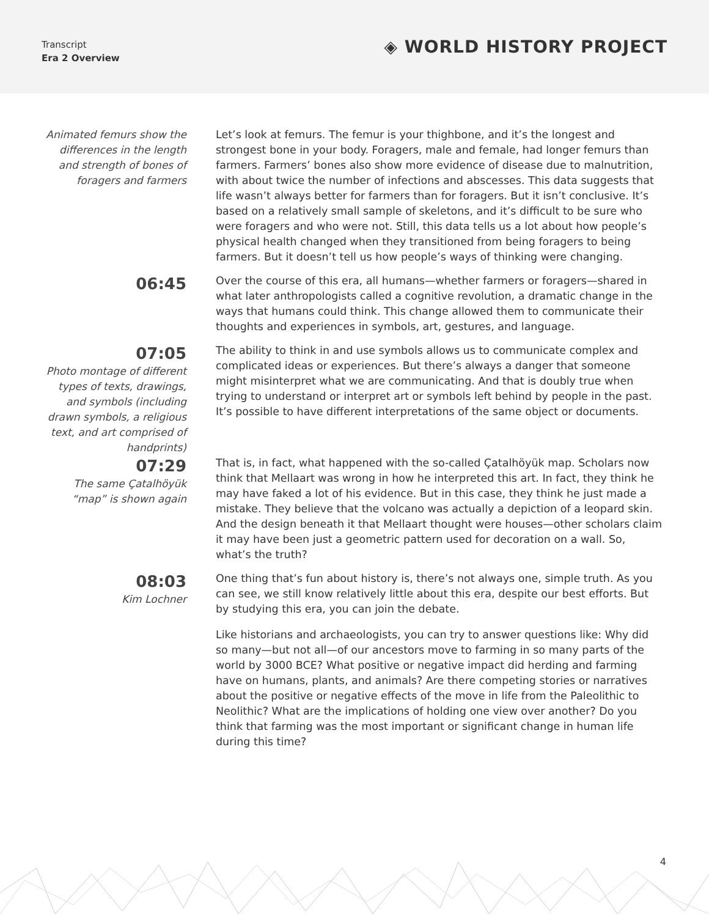Transcript
Era 2 Overview
◈ WORLD HISTORY PROJECT
Animated femurs show the differences in the length and strength of bones of foragers and farmers
Let’s look at femurs. The femur is your thighbone, and it’s the longest and strongest bone in your body. Foragers, male and female, had longer femurs than farmers. Farmers’ bones also show more evidence of disease due to malnutrition, with about twice the number of infections and abscesses. This data suggests that life wasn’t always better for farmers than for foragers. But it isn’t conclusive. It’s based on a relatively small sample of skeletons, and it’s difficult to be sure who were foragers and who were not. Still, this data tells us a lot about how people’s physical health changed when they transitioned from being foragers to being farmers. But it doesn’t tell us how people’s ways of thinking were changing.
06:45
Over the course of this era, all humans—whether farmers or foragers—shared in what later anthropologists called a cognitive revolution, a dramatic change in the ways that humans could think. This change allowed them to communicate their thoughts and experiences in symbols, art, gestures, and language.
07:05
Photo montage of different types of texts, drawings, and symbols (including drawn symbols, a religious text, and art comprised of handprints)
The ability to think in and use symbols allows us to communicate complex and complicated ideas or experiences. But there’s always a danger that someone might misinterpret what we are communicating. And that is doubly true when trying to understand or interpret art or symbols left behind by people in the past. It’s possible to have different interpretations of the same object or documents.
07:29
The same Çatalhöyük “map” is shown again
That is, in fact, what happened with the so-called Çatalhöyük map. Scholars now think that Mellaart was wrong in how he interpreted this art. In fact, they think he may have faked a lot of his evidence. But in this case, they think he just made a mistake. They believe that the volcano was actually a depiction of a leopard skin. And the design beneath it that Mellaart thought were houses—other scholars claim it may have been just a geometric pattern used for decoration on a wall. So, what’s the truth?
08:03
Kim Lochner
One thing that’s fun about history is, there’s not always one, simple truth. As you can see, we still know relatively little about this era, despite our best efforts. But by studying this era, you can join the debate.
Like historians and archaeologists, you can try to answer questions like: Why did so many—but not all—of our ancestors move to farming in so many parts of the world by 3000 BCE? What positive or negative impact did herding and farming have on humans, plants, and animals? Are there competing stories or narratives about the positive or negative effects of the move in life from the Paleolithic to Neolithic? What are the implications of holding one view over another? Do you think that farming was the most important or significant change in human life during this time?
4